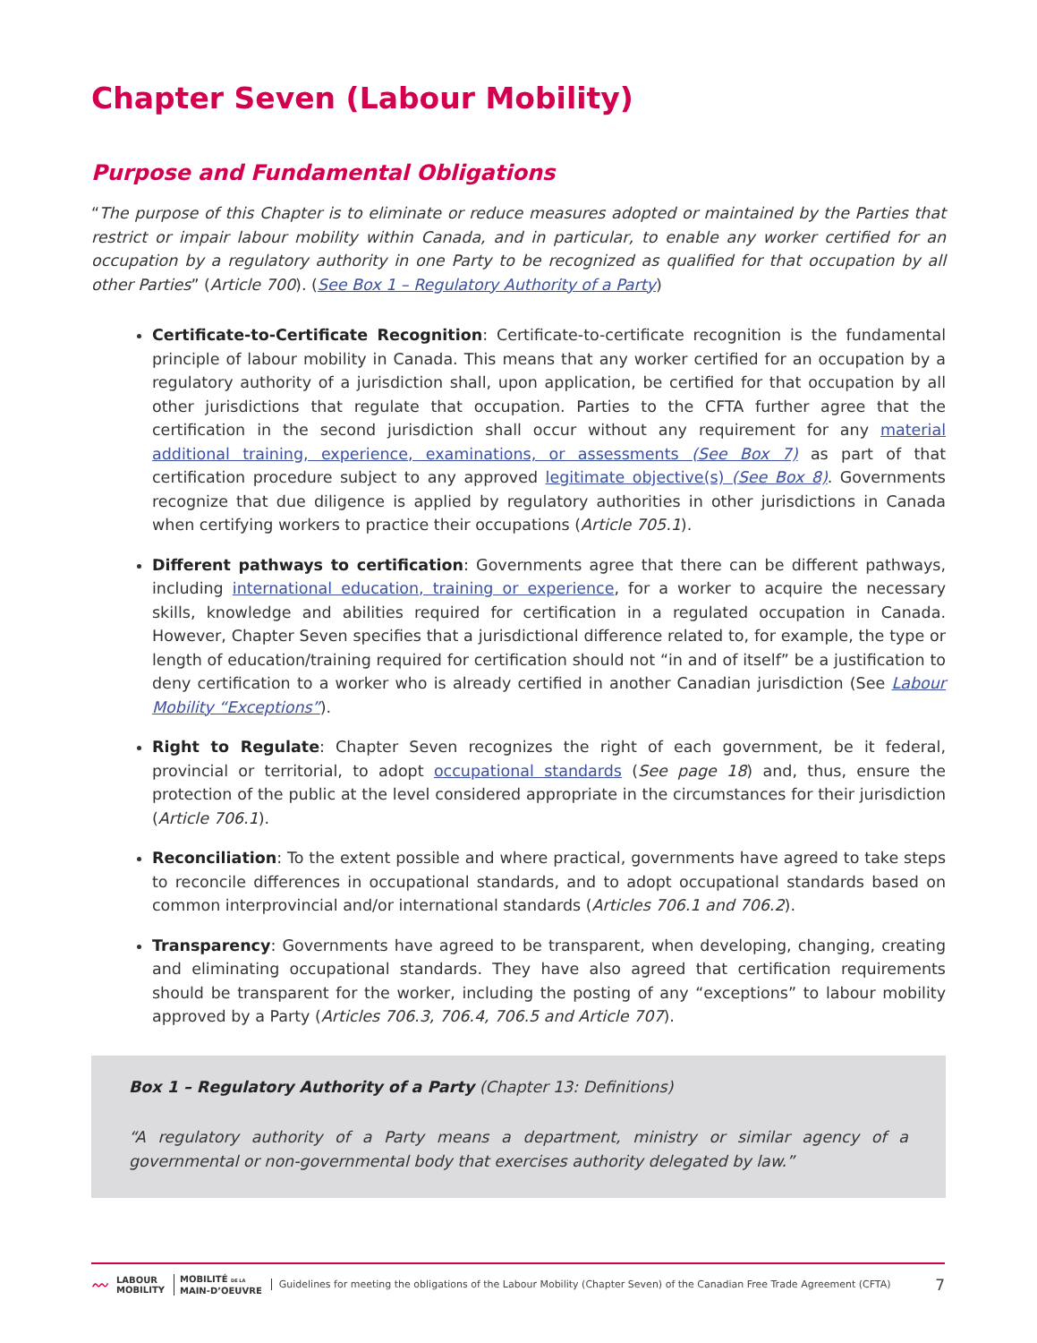Chapter Seven (Labour Mobility)
Purpose and Fundamental Obligations
“The purpose of this Chapter is to eliminate or reduce measures adopted or maintained by the Parties that restrict or impair labour mobility within Canada, and in particular, to enable any worker certified for an occupation by a regulatory authority in one Party to be recognized as qualified for that occupation by all other Parties” (Article 700). (See Box 1 – Regulatory Authority of a Party)
Certificate-to-Certificate Recognition: Certificate-to-certificate recognition is the fundamental principle of labour mobility in Canada. This means that any worker certified for an occupation by a regulatory authority of a jurisdiction shall, upon application, be certified for that occupation by all other jurisdictions that regulate that occupation. Parties to the CFTA further agree that the certification in the second jurisdiction shall occur without any requirement for any material additional training, experience, examinations, or assessments (See Box 7) as part of that certification procedure subject to any approved legitimate objective(s) (See Box 8). Governments recognize that due diligence is applied by regulatory authorities in other jurisdictions in Canada when certifying workers to practice their occupations (Article 705.1).
Different pathways to certification: Governments agree that there can be different pathways, including international education, training or experience, for a worker to acquire the necessary skills, knowledge and abilities required for certification in a regulated occupation in Canada. However, Chapter Seven specifies that a jurisdictional difference related to, for example, the type or length of education/training required for certification should not “in and of itself” be a justification to deny certification to a worker who is already certified in another Canadian jurisdiction (See Labour Mobility “Exceptions”).
Right to Regulate: Chapter Seven recognizes the right of each government, be it federal, provincial or territorial, to adopt occupational standards (See page 18) and, thus, ensure the protection of the public at the level considered appropriate in the circumstances for their jurisdiction (Article 706.1).
Reconciliation: To the extent possible and where practical, governments have agreed to take steps to reconcile differences in occupational standards, and to adopt occupational standards based on common interprovincial and/or international standards (Articles 706.1 and 706.2).
Transparency: Governments have agreed to be transparent, when developing, changing, creating and eliminating occupational standards. They have also agreed that certification requirements should be transparent for the worker, including the posting of any “exceptions” to labour mobility approved by a Party (Articles 706.3, 706.4, 706.5 and Article 707).
Box 1 – Regulatory Authority of a Party (Chapter 13: Definitions)
“A regulatory authority of a Party means a department, ministry or similar agency of a governmental or non-governmental body that exercises authority delegated by law.”
〰
LABOUR
MOBILITY
MOBILITÉ DE LA
MAIN-D’OEUVRE
Guidelines for meeting the obligations of the Labour Mobility (Chapter Seven) of the Canadian Free Trade Agreement (CFTA)
7